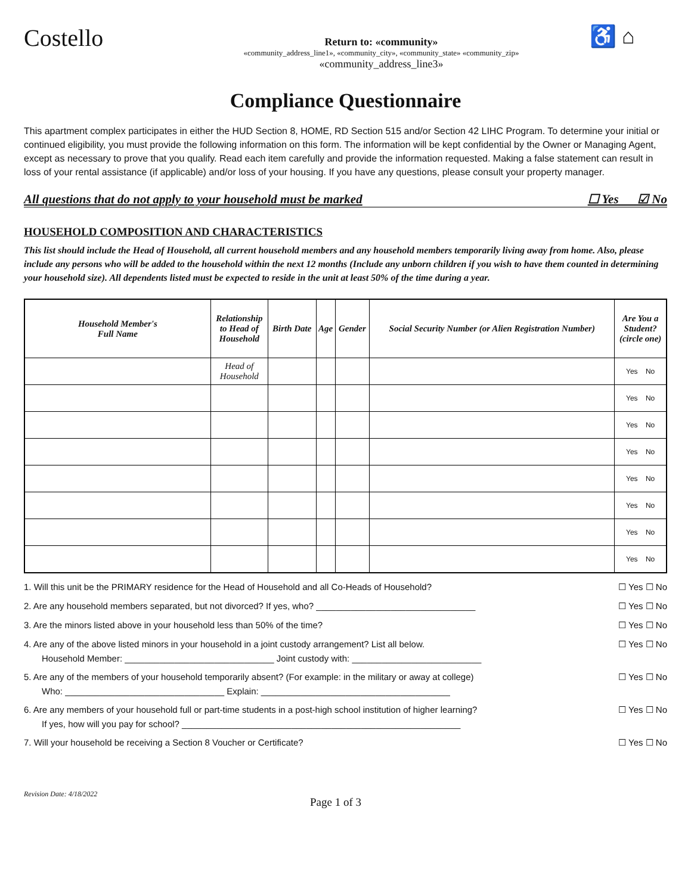Costello
Return to: «community»
«community_address_line1», «community_city», «community_state» «community_zip»
«community_address_line3»
♿ ⌂
Compliance Questionnaire
This apartment complex participates in either the HUD Section 8, HOME, RD Section 515 and/or Section 42 LIHC Program. To determine your initial or continued eligibility, you must provide the following information on this form. The information will be kept confidential by the Owner or Managing Agent, except as necessary to prove that you qualify. Read each item carefully and provide the information requested. Making a false statement can result in loss of your rental assistance (if applicable) and/or loss of your housing. If you have any questions, please consult your property manager.
All questions that do not apply to your household must be marked ☐ Yes ☑ No
HOUSEHOLD COMPOSITION AND CHARACTERISTICS
This list should include the Head of Household, all current household members and any household members temporarily living away from home. Also, please include any persons who will be added to the household within the next 12 months (Include any unborn children if you wish to have them counted in determining your household size). All dependents listed must be expected to reside in the unit at least 50% of the time during a year.
| Household Member's Full Name | Relationship to Head of Household | Birth Date | Age | Gender | Social Security Number (or Alien Registration Number) | Are You a Student? (circle one) |
| --- | --- | --- | --- | --- | --- | --- |
| | Head of Household | | | | | Yes No |
| | | | | | | Yes No |
| | | | | | | Yes No |
| | | | | | | Yes No |
| | | | | | | Yes No |
| | | | | | | Yes No |
| | | | | | | Yes No |
| | | | | | | Yes No |
1. Will this unit be the PRIMARY residence for the Head of Household and all Co-Heads of Household? ☐ Yes ☐ No
2. Are any household members separated, but not divorced? If yes, who? ________________________________ ☐ Yes ☐ No
3. Are the minors listed above in your household less than 50% of the time? ☐ Yes ☐ No
4. Are any of the above listed minors in your household in a joint custody arrangement? List all below. ☐ Yes ☐ No
Household Member: ______________________________ Joint custody with: __________________________
5. Are any of the members of your household temporarily absent? (For example: in the military or away at college) ☐ Yes ☐ No
Who: ________________________________ Explain: ______________________________________
6. Are any members of your household full or part-time students in a post-high school institution of higher learning? ☐ Yes ☐ No
If yes, how will you pay for school? ________________________________________________________
7. Will your household be receiving a Section 8 Voucher or Certificate? ☐ Yes ☐ No
Revision Date: 4/18/2022
Page 1 of 3